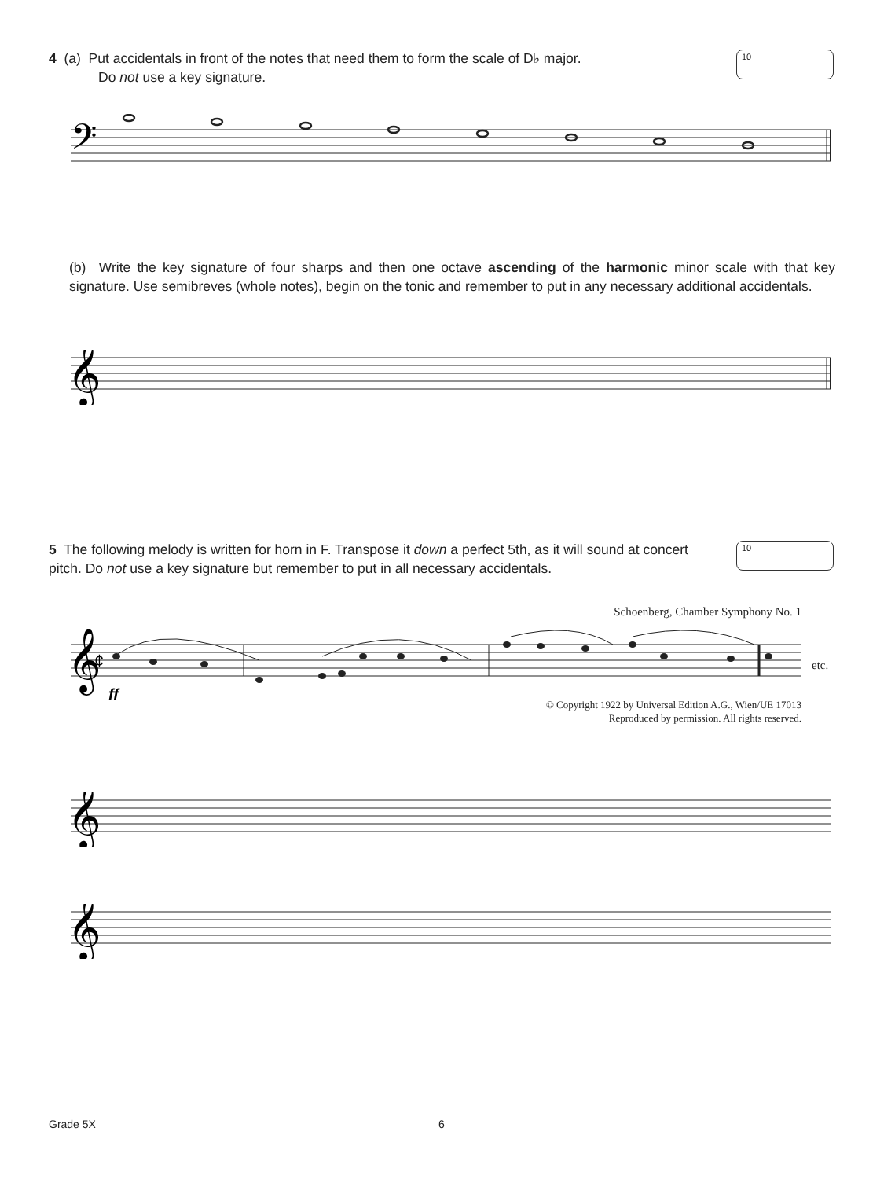4 (a) Put accidentals in front of the notes that need them to form the scale of D♭ major.
Do not use a key signature.
10
𝄢
(b) Write the key signature of four sharps and then one octave ascending of the harmonic minor scale with that key signature. Use semibreves (whole notes), begin on the tonic and remember to put in any necessary additional accidentals.
𝄞
5 The following melody is written for horn in F. Transpose it down a perfect 5th, as it will sound at concert pitch. Do not use a key signature but remember to put in all necessary accidentals.
10
Schoenberg, Chamber Symphony No. 1
𝄞
¢
ff
etc.
© Copyright 1922 by Universal Edition A.G., Wien/UE 17013
Reproduced by permission. All rights reserved.
𝄞
𝄞
Grade 5X 6